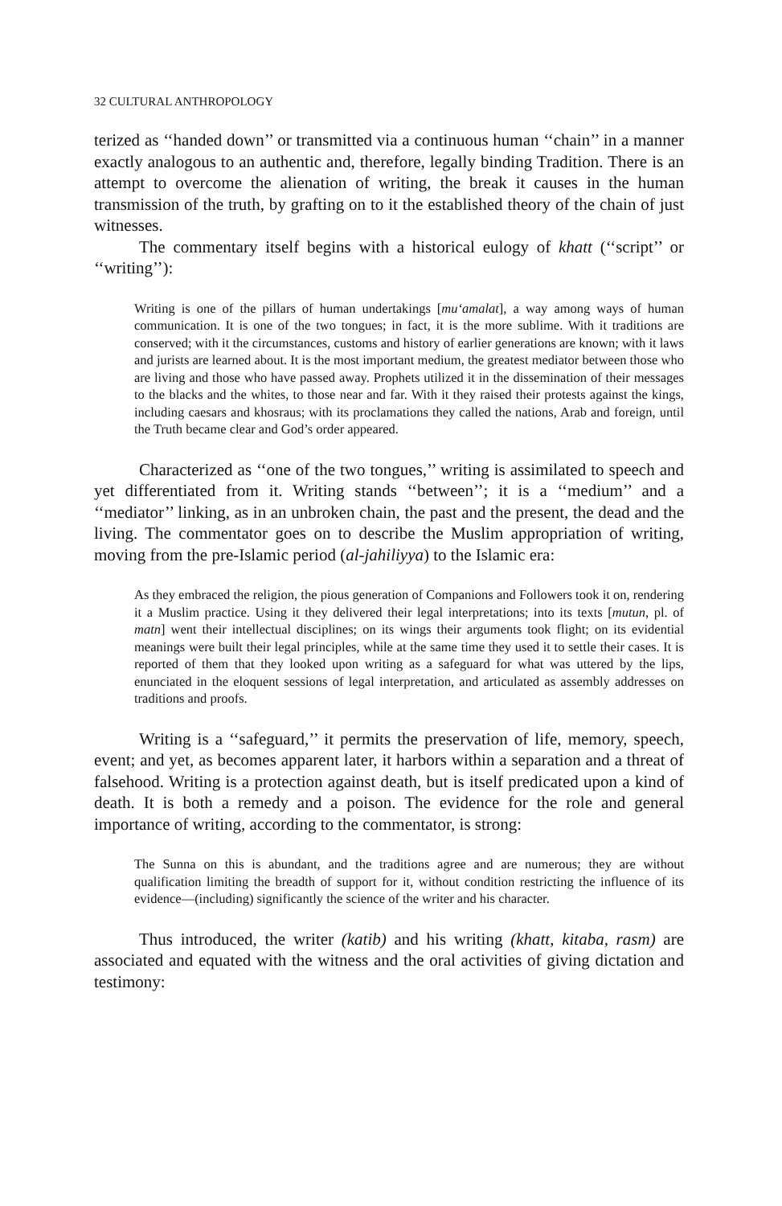32 CULTURAL ANTHROPOLOGY
terized as ‘‘handed down’’ or transmitted via a continuous human ‘‘chain’’ in a manner exactly analogous to an authentic and, therefore, legally binding Tradition. There is an attempt to overcome the alienation of writing, the break it causes in the human transmission of the truth, by grafting on to it the established theory of the chain of just witnesses.
The commentary itself begins with a historical eulogy of khatt (‘‘script’’ or ‘‘writing’’):
Writing is one of the pillars of human undertakings [mu‘amalat], a way among ways of human communication. It is one of the two tongues; in fact, it is the more sublime. With it traditions are conserved; with it the circumstances, customs and history of earlier generations are known; with it laws and jurists are learned about. It is the most important medium, the greatest mediator between those who are living and those who have passed away. Prophets utilized it in the dissemination of their messages to the blacks and the whites, to those near and far. With it they raised their protests against the kings, including caesars and khosraus; with its proclamations they called the nations, Arab and foreign, until the Truth became clear and God’s order appeared.
Characterized as ‘‘one of the two tongues,’’ writing is assimilated to speech and yet differentiated from it. Writing stands ‘‘between’’; it is a ‘‘medium’’ and a ‘‘mediator’’ linking, as in an unbroken chain, the past and the present, the dead and the living. The commentator goes on to describe the Muslim appropriation of writing, moving from the pre-Islamic period (al-jahiliyya) to the Islamic era:
As they embraced the religion, the pious generation of Companions and Followers took it on, rendering it a Muslim practice. Using it they delivered their legal interpretations; into its texts [mutun, pl. of matn] went their intellectual disciplines; on its wings their arguments took flight; on its evidential meanings were built their legal principles, while at the same time they used it to settle their cases. It is reported of them that they looked upon writing as a safeguard for what was uttered by the lips, enunciated in the eloquent sessions of legal interpretation, and articulated as assembly addresses on traditions and proofs.
Writing is a ‘‘safeguard,’’ it permits the preservation of life, memory, speech, event; and yet, as becomes apparent later, it harbors within a separation and a threat of falsehood. Writing is a protection against death, but is itself predicated upon a kind of death. It is both a remedy and a poison. The evidence for the role and general importance of writing, according to the commentator, is strong:
The Sunna on this is abundant, and the traditions agree and are numerous; they are without qualification limiting the breadth of support for it, without condition restricting the influence of its evidence—(including) significantly the science of the writer and his character.
Thus introduced, the writer (katib) and his writing (khatt, kitaba, rasm) are associated and equated with the witness and the oral activities of giving dictation and testimony: